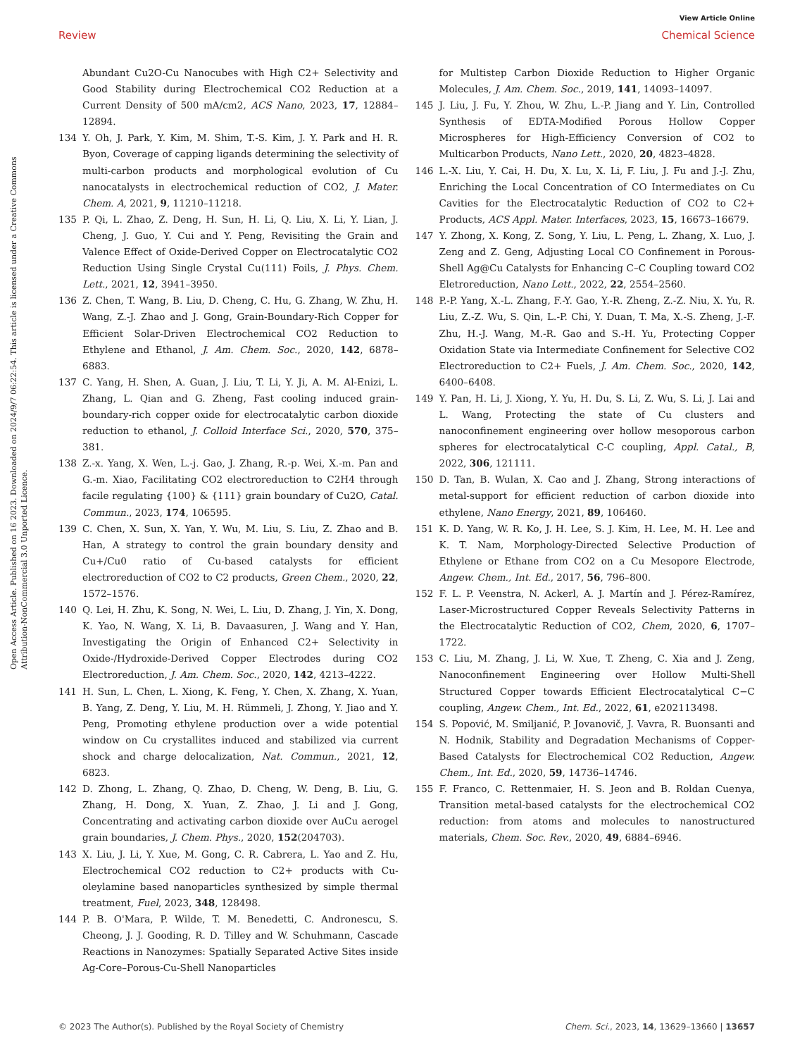View Article Online
Review Chemical Science
Open Access Article. Published on 16 2023. Downloaded on 2024/9/7 06:22:54. This article is licensed under a Creative Commons Attribution-NonCommercial 3.0 Unported Licence.
Abundant Cu2O-Cu Nanocubes with High C2+ Selectivity and Good Stability during Electrochemical CO2 Reduction at a Current Density of 500 mA/cm2, ACS Nano, 2023, 17, 12884–12894.
134 Y. Oh, J. Park, Y. Kim, M. Shim, T.-S. Kim, J. Y. Park and H. R. Byon, Coverage of capping ligands determining the selectivity of multi-carbon products and morphological evolution of Cu nanocatalysts in electrochemical reduction of CO2, J. Mater. Chem. A, 2021, 9, 11210–11218.
135 P. Qi, L. Zhao, Z. Deng, H. Sun, H. Li, Q. Liu, X. Li, Y. Lian, J. Cheng, J. Guo, Y. Cui and Y. Peng, Revisiting the Grain and Valence Effect of Oxide-Derived Copper on Electrocatalytic CO2 Reduction Using Single Crystal Cu(111) Foils, J. Phys. Chem. Lett., 2021, 12, 3941–3950.
136 Z. Chen, T. Wang, B. Liu, D. Cheng, C. Hu, G. Zhang, W. Zhu, H. Wang, Z.-J. Zhao and J. Gong, Grain-Boundary-Rich Copper for Efficient Solar-Driven Electrochemical CO2 Reduction to Ethylene and Ethanol, J. Am. Chem. Soc., 2020, 142, 6878–6883.
137 C. Yang, H. Shen, A. Guan, J. Liu, T. Li, Y. Ji, A. M. Al-Enizi, L. Zhang, L. Qian and G. Zheng, Fast cooling induced grain-boundary-rich copper oxide for electrocatalytic carbon dioxide reduction to ethanol, J. Colloid Interface Sci., 2020, 570, 375–381.
138 Z.-x. Yang, X. Wen, L.-j. Gao, J. Zhang, R.-p. Wei, X.-m. Pan and G.-m. Xiao, Facilitating CO2 electroreduction to C2H4 through facile regulating {100} & {111} grain boundary of Cu2O, Catal. Commun., 2023, 174, 106595.
139 C. Chen, X. Sun, X. Yan, Y. Wu, M. Liu, S. Liu, Z. Zhao and B. Han, A strategy to control the grain boundary density and Cu+/Cu0 ratio of Cu-based catalysts for efficient electroreduction of CO2 to C2 products, Green Chem., 2020, 22, 1572–1576.
140 Q. Lei, H. Zhu, K. Song, N. Wei, L. Liu, D. Zhang, J. Yin, X. Dong, K. Yao, N. Wang, X. Li, B. Davaasuren, J. Wang and Y. Han, Investigating the Origin of Enhanced C2+ Selectivity in Oxide-/Hydroxide-Derived Copper Electrodes during CO2 Electroreduction, J. Am. Chem. Soc., 2020, 142, 4213–4222.
141 H. Sun, L. Chen, L. Xiong, K. Feng, Y. Chen, X. Zhang, X. Yuan, B. Yang, Z. Deng, Y. Liu, M. H. Rümmeli, J. Zhong, Y. Jiao and Y. Peng, Promoting ethylene production over a wide potential window on Cu crystallites induced and stabilized via current shock and charge delocalization, Nat. Commun., 2021, 12, 6823.
142 D. Zhong, L. Zhang, Q. Zhao, D. Cheng, W. Deng, B. Liu, G. Zhang, H. Dong, X. Yuan, Z. Zhao, J. Li and J. Gong, Concentrating and activating carbon dioxide over AuCu aerogel grain boundaries, J. Chem. Phys., 2020, 152(204703).
143 X. Liu, J. Li, Y. Xue, M. Gong, C. R. Cabrera, L. Yao and Z. Hu, Electrochemical CO2 reduction to C2+ products with Cu-oleylamine based nanoparticles synthesized by simple thermal treatment, Fuel, 2023, 348, 128498.
144 P. B. O'Mara, P. Wilde, T. M. Benedetti, C. Andronescu, S. Cheong, J. J. Gooding, R. D. Tilley and W. Schuhmann, Cascade Reactions in Nanozymes: Spatially Separated Active Sites inside Ag-Core–Porous-Cu-Shell Nanoparticles
for Multistep Carbon Dioxide Reduction to Higher Organic Molecules, J. Am. Chem. Soc., 2019, 141, 14093–14097.
145 J. Liu, J. Fu, Y. Zhou, W. Zhu, L.-P. Jiang and Y. Lin, Controlled Synthesis of EDTA-Modified Porous Hollow Copper Microspheres for High-Efficiency Conversion of CO2 to Multicarbon Products, Nano Lett., 2020, 20, 4823–4828.
146 L.-X. Liu, Y. Cai, H. Du, X. Lu, X. Li, F. Liu, J. Fu and J.-J. Zhu, Enriching the Local Concentration of CO Intermediates on Cu Cavities for the Electrocatalytic Reduction of CO2 to C2+ Products, ACS Appl. Mater. Interfaces, 2023, 15, 16673–16679.
147 Y. Zhong, X. Kong, Z. Song, Y. Liu, L. Peng, L. Zhang, X. Luo, J. Zeng and Z. Geng, Adjusting Local CO Confinement in Porous-Shell Ag@Cu Catalysts for Enhancing C–C Coupling toward CO2 Eletroreduction, Nano Lett., 2022, 22, 2554–2560.
148 P.-P. Yang, X.-L. Zhang, F.-Y. Gao, Y.-R. Zheng, Z.-Z. Niu, X. Yu, R. Liu, Z.-Z. Wu, S. Qin, L.-P. Chi, Y. Duan, T. Ma, X.-S. Zheng, J.-F. Zhu, H.-J. Wang, M.-R. Gao and S.-H. Yu, Protecting Copper Oxidation State via Intermediate Confinement for Selective CO2 Electroreduction to C2+ Fuels, J. Am. Chem. Soc., 2020, 142, 6400–6408.
149 Y. Pan, H. Li, J. Xiong, Y. Yu, H. Du, S. Li, Z. Wu, S. Li, J. Lai and L. Wang, Protecting the state of Cu clusters and nanoconfinement engineering over hollow mesoporous carbon spheres for electrocatalytical C-C coupling, Appl. Catal., B, 2022, 306, 121111.
150 D. Tan, B. Wulan, X. Cao and J. Zhang, Strong interactions of metal-support for efficient reduction of carbon dioxide into ethylene, Nano Energy, 2021, 89, 106460.
151 K. D. Yang, W. R. Ko, J. H. Lee, S. J. Kim, H. Lee, M. H. Lee and K. T. Nam, Morphology-Directed Selective Production of Ethylene or Ethane from CO2 on a Cu Mesopore Electrode, Angew. Chem., Int. Ed., 2017, 56, 796–800.
152 F. L. P. Veenstra, N. Ackerl, A. J. Martín and J. Pérez-Ramírez, Laser-Microstructured Copper Reveals Selectivity Patterns in the Electrocatalytic Reduction of CO2, Chem, 2020, 6, 1707–1722.
153 C. Liu, M. Zhang, J. Li, W. Xue, T. Zheng, C. Xia and J. Zeng, Nanoconfinement Engineering over Hollow Multi-Shell Structured Copper towards Efficient Electrocatalytical C−C coupling, Angew. Chem., Int. Ed., 2022, 61, e202113498.
154 S. Popović, M. Smiljanić, P. Jovanovič, J. Vavra, R. Buonsanti and N. Hodnik, Stability and Degradation Mechanisms of Copper-Based Catalysts for Electrochemical CO2 Reduction, Angew. Chem., Int. Ed., 2020, 59, 14736–14746.
155 F. Franco, C. Rettenmaier, H. S. Jeon and B. Roldan Cuenya, Transition metal-based catalysts for the electrochemical CO2 reduction: from atoms and molecules to nanostructured materials, Chem. Soc. Rev., 2020, 49, 6884–6946.
© 2023 The Author(s). Published by the Royal Society of Chemistry Chem. Sci., 2023, 14, 13629–13660 | 13657